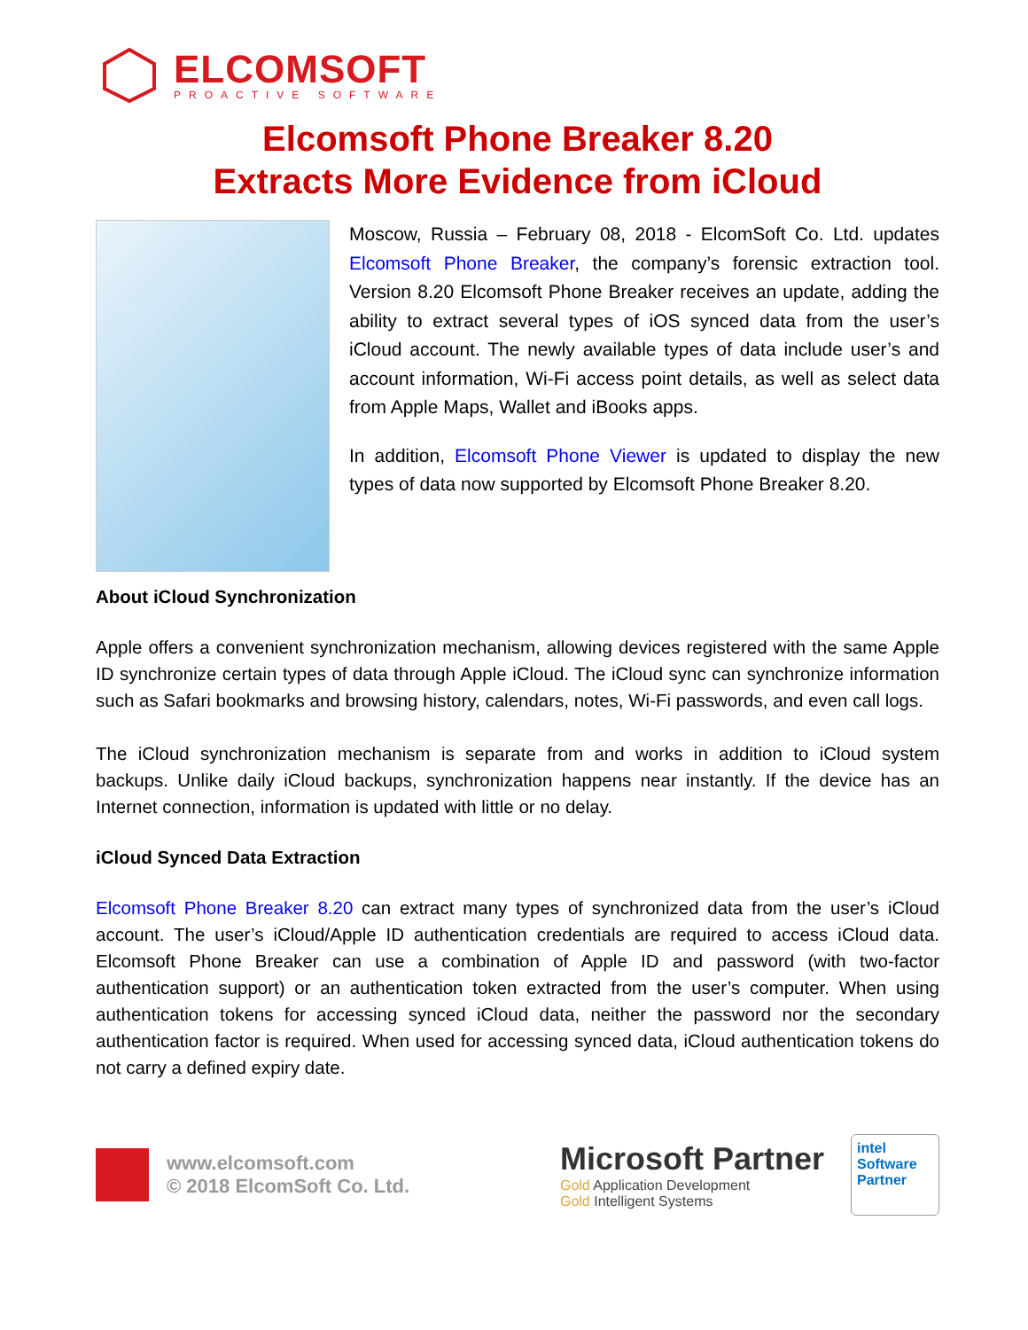ELCOMSOFT
PROACTIVE SOFTWARE
Elcomsoft Phone Breaker 8.20
Extracts More Evidence from iCloud
Moscow, Russia – February 08, 2018 - ElcomSoft Co. Ltd. updates Elcomsoft Phone Breaker, the company’s forensic extraction tool. Version 8.20 Elcomsoft Phone Breaker receives an update, adding the ability to extract several types of iOS synced data from the user’s iCloud account. The newly available types of data include user’s and account information, Wi-Fi access point details, as well as select data from Apple Maps, Wallet and iBooks apps.
In addition, Elcomsoft Phone Viewer is updated to display the new types of data now supported by Elcomsoft Phone Breaker 8.20.
About iCloud Synchronization
Apple offers a convenient synchronization mechanism, allowing devices registered with the same Apple ID synchronize certain types of data through Apple iCloud. The iCloud sync can synchronize information such as Safari bookmarks and browsing history, calendars, notes, Wi-Fi passwords, and even call logs.
The iCloud synchronization mechanism is separate from and works in addition to iCloud system backups. Unlike daily iCloud backups, synchronization happens near instantly. If the device has an Internet connection, information is updated with little or no delay.
iCloud Synced Data Extraction
Elcomsoft Phone Breaker 8.20 can extract many types of synchronized data from the user’s iCloud account. The user’s iCloud/Apple ID authentication credentials are required to access iCloud data. Elcomsoft Phone Breaker can use a combination of Apple ID and password (with two-factor authentication support) or an authentication token extracted from the user’s computer. When using authentication tokens for accessing synced iCloud data, neither the password nor the secondary authentication factor is required. When used for accessing synced data, iCloud authentication tokens do not carry a defined expiry date.
www.elcomsoft.com
© 2018 ElcomSoft Co. Ltd.
Microsoft Partner
Gold Application Development
Gold Intelligent Systems
intel
Software
Partner